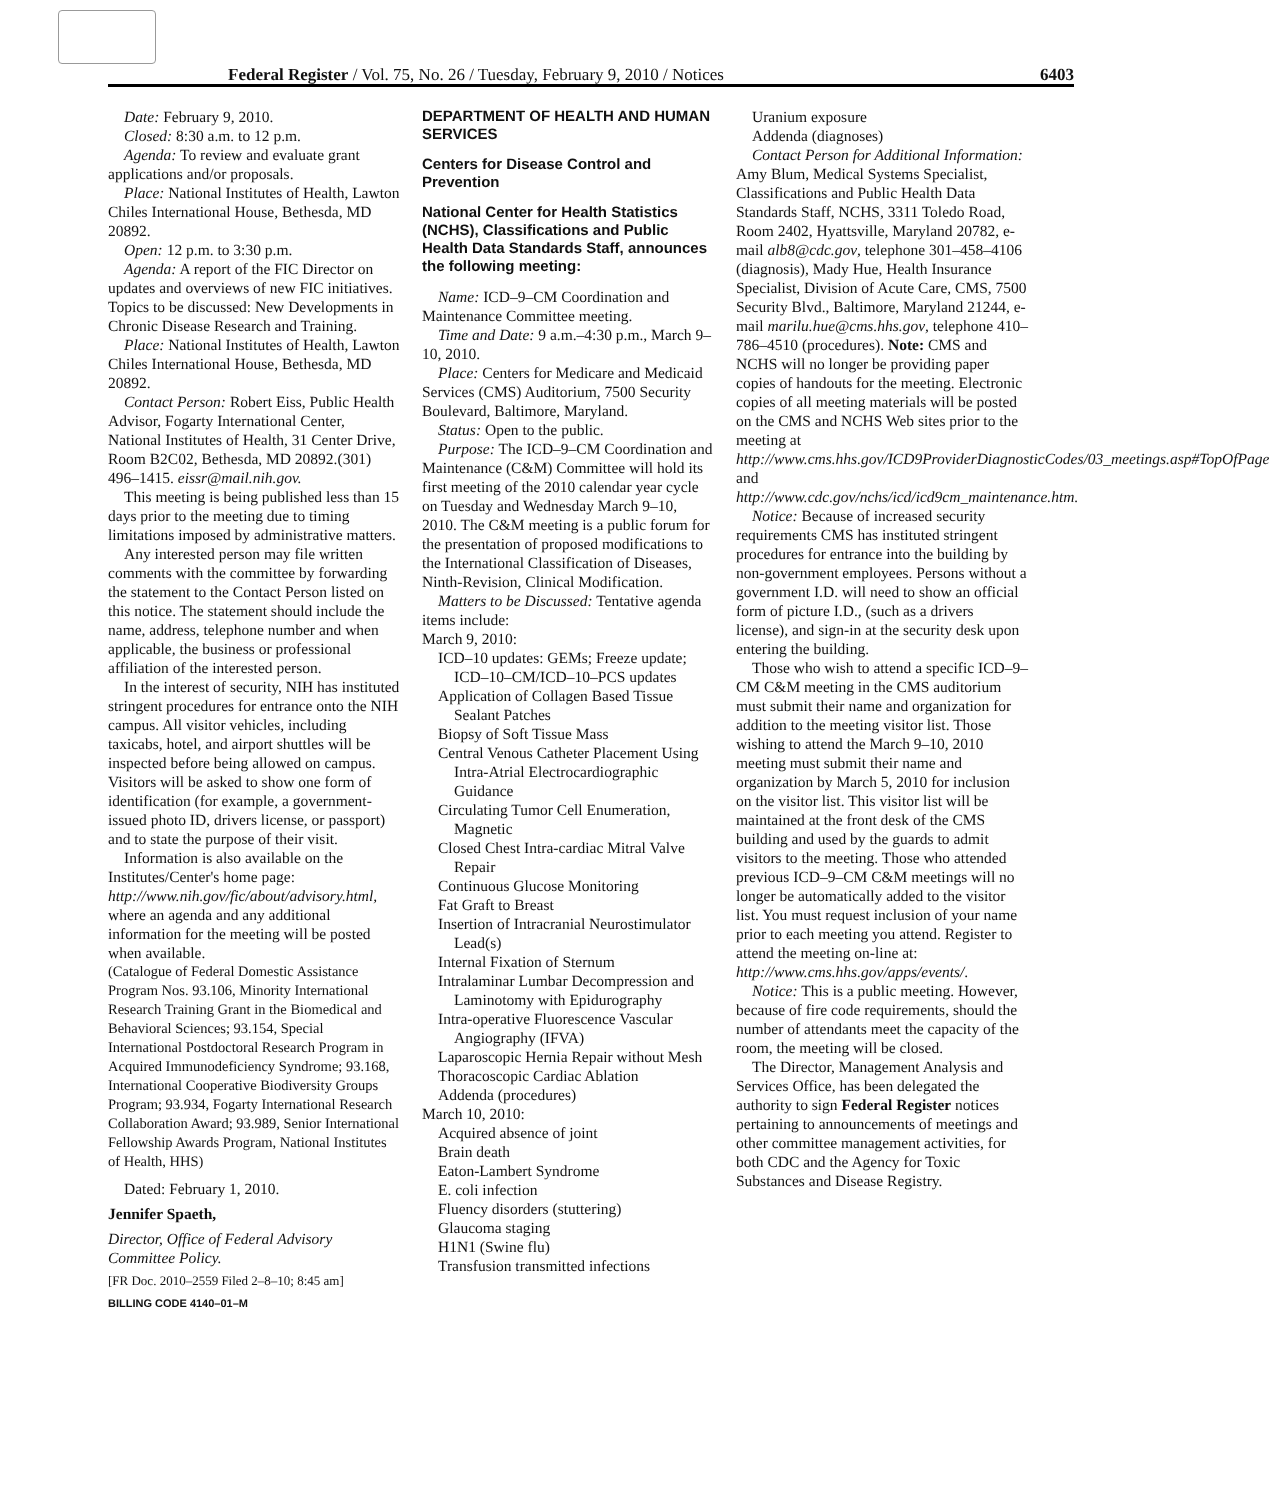Federal Register / Vol. 75, No. 26 / Tuesday, February 9, 2010 / Notices 6403
Date: February 9, 2010.
Closed: 8:30 a.m. to 12 p.m.
Agenda: To review and evaluate grant applications and/or proposals.
Place: National Institutes of Health, Lawton Chiles International House, Bethesda, MD 20892.
Open: 12 p.m. to 3:30 p.m.
Agenda: A report of the FIC Director on updates and overviews of new FIC initiatives. Topics to be discussed: New Developments in Chronic Disease Research and Training.
Place: National Institutes of Health, Lawton Chiles International House, Bethesda, MD 20892.
Contact Person: Robert Eiss, Public Health Advisor, Fogarty International Center, National Institutes of Health, 31 Center Drive, Room B2C02, Bethesda, MD 20892.(301) 496–1415. eissr@mail.nih.gov.
This meeting is being published less than 15 days prior to the meeting due to timing limitations imposed by administrative matters.
Any interested person may file written comments with the committee by forwarding the statement to the Contact Person listed on this notice. The statement should include the name, address, telephone number and when applicable, the business or professional affiliation of the interested person.
In the interest of security, NIH has instituted stringent procedures for entrance onto the NIH campus. All visitor vehicles, including taxicabs, hotel, and airport shuttles will be inspected before being allowed on campus. Visitors will be asked to show one form of identification (for example, a government-issued photo ID, drivers license, or passport) and to state the purpose of their visit.
Information is also available on the Institutes/Center's home page: http://www.nih.gov/fic/about/advisory.html, where an agenda and any additional information for the meeting will be posted when available.
(Catalogue of Federal Domestic Assistance Program Nos. 93.106, Minority International Research Training Grant in the Biomedical and Behavioral Sciences; 93.154, Special International Postdoctoral Research Program in Acquired Immunodeficiency Syndrome; 93.168, International Cooperative Biodiversity Groups Program; 93.934, Fogarty International Research Collaboration Award; 93.989, Senior International Fellowship Awards Program, National Institutes of Health, HHS)
Dated: February 1, 2010.
Jennifer Spaeth,
Director, Office of Federal Advisory Committee Policy.
[FR Doc. 2010–2559 Filed 2–8–10; 8:45 am]
BILLING CODE 4140–01–M
DEPARTMENT OF HEALTH AND HUMAN SERVICES
Centers for Disease Control and Prevention
National Center for Health Statistics (NCHS), Classifications and Public Health Data Standards Staff, announces the following meeting:
Name: ICD–9–CM Coordination and Maintenance Committee meeting.
Time and Date: 9 a.m.–4:30 p.m., March 9–10, 2010.
Place: Centers for Medicare and Medicaid Services (CMS) Auditorium, 7500 Security Boulevard, Baltimore, Maryland.
Status: Open to the public.
Purpose: The ICD–9–CM Coordination and Maintenance (C&M) Committee will hold its first meeting of the 2010 calendar year cycle on Tuesday and Wednesday March 9–10, 2010. The C&M meeting is a public forum for the presentation of proposed modifications to the International Classification of Diseases, Ninth-Revision, Clinical Modification.
Matters to be Discussed: Tentative agenda items include:
March 9, 2010:
ICD–10 updates: GEMs; Freeze update; ICD–10–CM/ICD–10–PCS updates
Application of Collagen Based Tissue Sealant Patches
Biopsy of Soft Tissue Mass
Central Venous Catheter Placement Using Intra-Atrial Electrocardiographic Guidance
Circulating Tumor Cell Enumeration, Magnetic
Closed Chest Intra-cardiac Mitral Valve Repair
Continuous Glucose Monitoring
Fat Graft to Breast
Insertion of Intracranial Neurostimulator Lead(s)
Internal Fixation of Sternum
Intralaminar Lumbar Decompression and Laminotomy with Epidurography
Intra-operative Fluorescence Vascular Angiography (IFVA)
Laparoscopic Hernia Repair without Mesh
Thoracoscopic Cardiac Ablation
Addenda (procedures)
March 10, 2010:
Acquired absence of joint
Brain death
Eaton-Lambert Syndrome
E. coli infection
Fluency disorders (stuttering)
Glaucoma staging
H1N1 (Swine flu)
Transfusion transmitted infections
Uranium exposure
Addenda (diagnoses)
Contact Person for Additional Information: Amy Blum, Medical Systems Specialist, Classifications and Public Health Data Standards Staff, NCHS, 3311 Toledo Road, Room 2402, Hyattsville, Maryland 20782, e-mail alb8@cdc.gov, telephone 301–458–4106 (diagnosis), Mady Hue, Health Insurance Specialist, Division of Acute Care, CMS, 7500 Security Blvd., Baltimore, Maryland 21244, e-mail marilu.hue@cms.hhs.gov, telephone 410–786–4510 (procedures). Note: CMS and NCHS will no longer be providing paper copies of handouts for the meeting. Electronic copies of all meeting materials will be posted on the CMS and NCHS Web sites prior to the meeting at http://www.cms.hhs.gov/ICD9ProviderDiagnosticCodes/03_meetings.asp#TopOfPage and http://www.cdc.gov/nchs/icd/icd9cm_maintenance.htm.
Notice: Because of increased security requirements CMS has instituted stringent procedures for entrance into the building by non-government employees. Persons without a government I.D. will need to show an official form of picture I.D., (such as a drivers license), and sign-in at the security desk upon entering the building.
Those who wish to attend a specific ICD–9–CM C&M meeting in the CMS auditorium must submit their name and organization for addition to the meeting visitor list. Those wishing to attend the March 9–10, 2010 meeting must submit their name and organization by March 5, 2010 for inclusion on the visitor list. This visitor list will be maintained at the front desk of the CMS building and used by the guards to admit visitors to the meeting. Those who attended previous ICD–9–CM C&M meetings will no longer be automatically added to the visitor list. You must request inclusion of your name prior to each meeting you attend. Register to attend the meeting on-line at: http://www.cms.hhs.gov/apps/events/.
Notice: This is a public meeting. However, because of fire code requirements, should the number of attendants meet the capacity of the room, the meeting will be closed.
The Director, Management Analysis and Services Office, has been delegated the authority to sign Federal Register notices pertaining to announcements of meetings and other committee management activities, for both CDC and the Agency for Toxic Substances and Disease Registry.